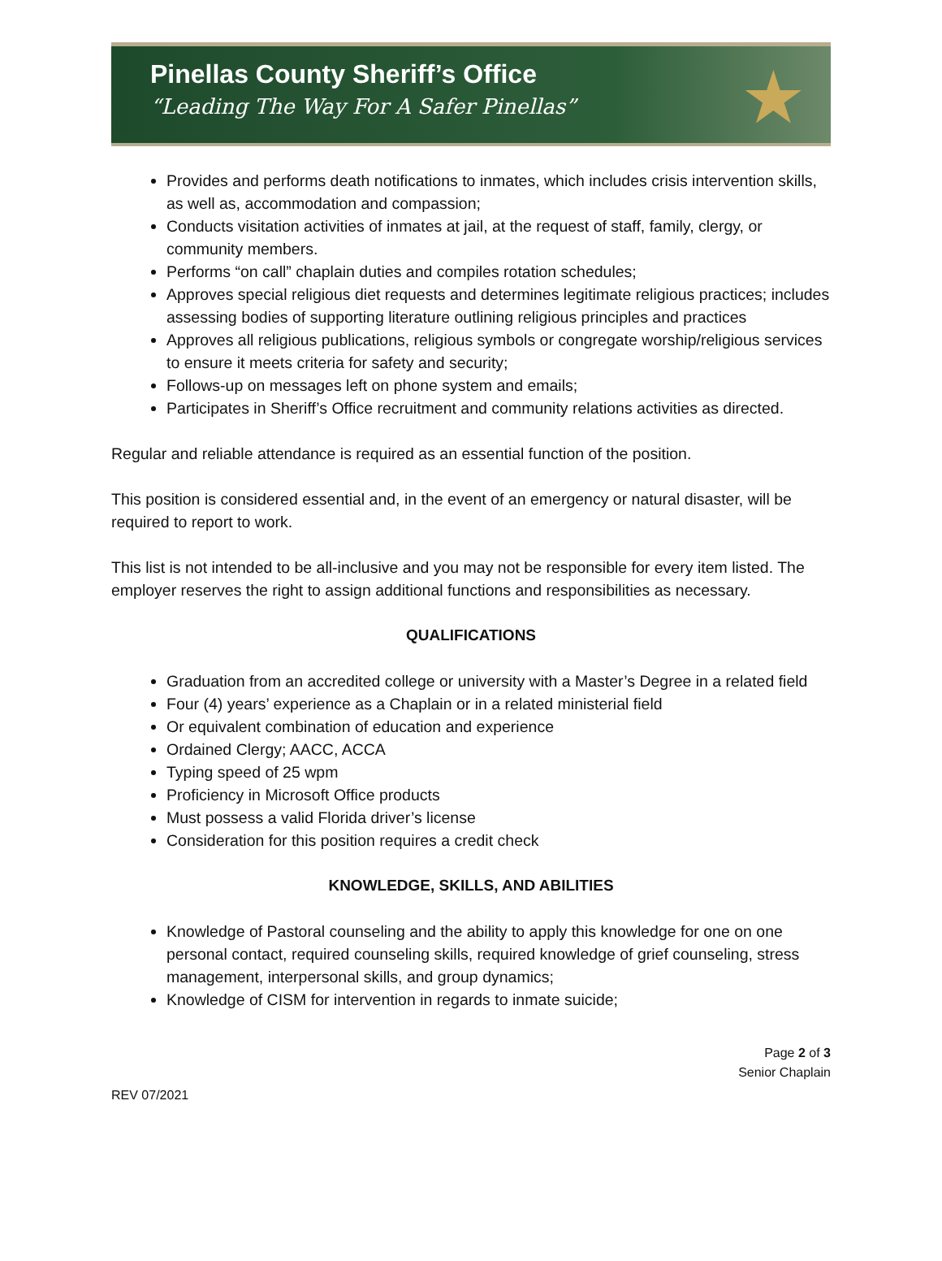Pinellas County Sheriff’s Office
“Leading The Way For A Safer Pinellas”
★
Provides and performs death notifications to inmates, which includes crisis intervention skills, as well as, accommodation and compassion;
Conducts visitation activities of inmates at jail, at the request of staff, family, clergy, or community members.
Performs “on call” chaplain duties and compiles rotation schedules;
Approves special religious diet requests and determines legitimate religious practices; includes assessing bodies of supporting literature outlining religious principles and practices
Approves all religious publications, religious symbols or congregate worship/religious services to ensure it meets criteria for safety and security;
Follows-up on messages left on phone system and emails;
Participates in Sheriff’s Office recruitment and community relations activities as directed.
Regular and reliable attendance is required as an essential function of the position.
This position is considered essential and, in the event of an emergency or natural disaster, will be required to report to work.
This list is not intended to be all-inclusive and you may not be responsible for every item listed. The employer reserves the right to assign additional functions and responsibilities as necessary.
QUALIFICATIONS
Graduation from an accredited college or university with a Master’s Degree in a related field
Four (4) years’ experience as a Chaplain or in a related ministerial field
Or equivalent combination of education and experience
Ordained Clergy; AACC, ACCA
Typing speed of 25 wpm
Proficiency in Microsoft Office products
Must possess a valid Florida driver’s license
Consideration for this position requires a credit check
KNOWLEDGE, SKILLS, AND ABILITIES
Knowledge of Pastoral counseling and the ability to apply this knowledge for one on one personal contact, required counseling skills, required knowledge of grief counseling, stress management, interpersonal skills, and group dynamics;
Knowledge of CISM for intervention in regards to inmate suicide;
Page 2 of 3
Senior Chaplain
REV 07/2021